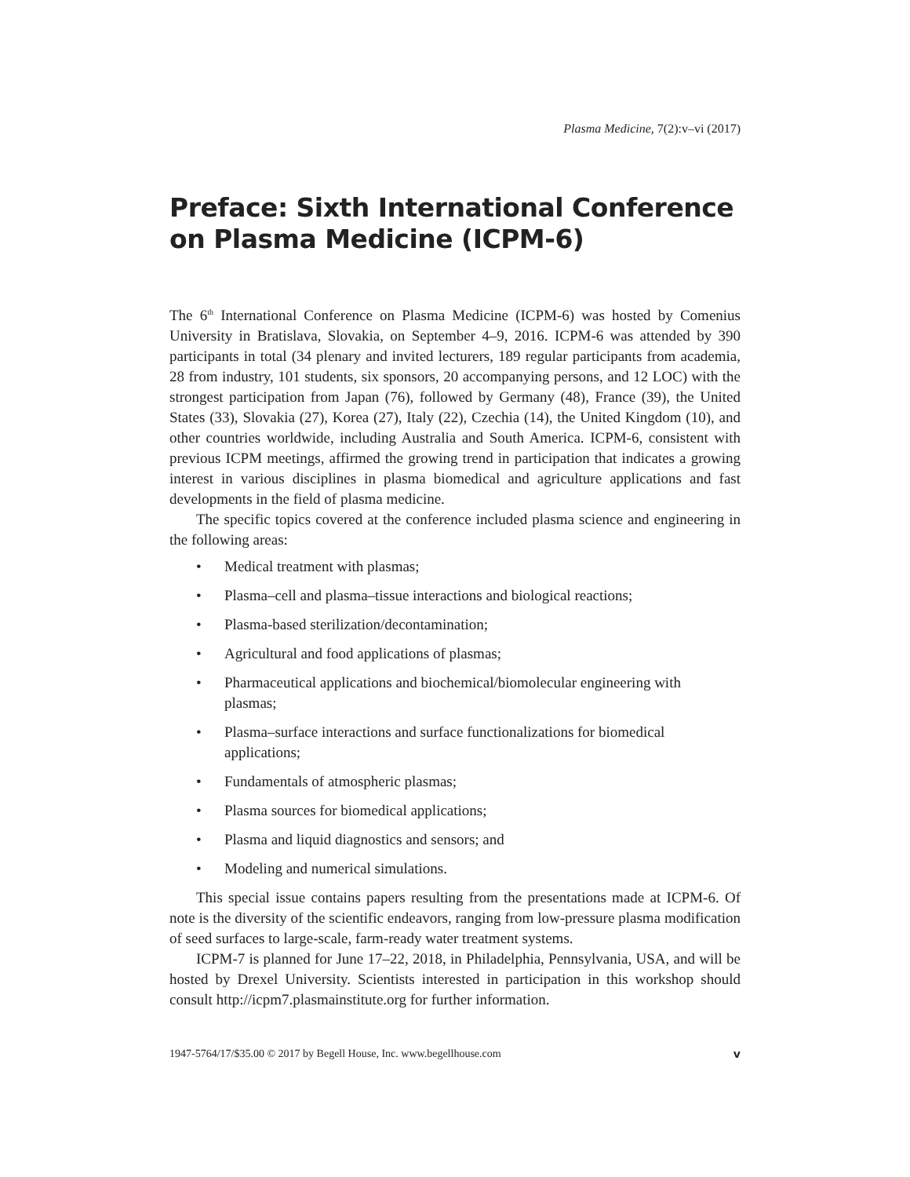Plasma Medicine, 7(2):v–vi (2017)
Preface: Sixth International Conference on Plasma Medicine (ICPM-6)
The 6<sup>th</sup> International Conference on Plasma Medicine (ICPM-6) was hosted by Comenius University in Bratislava, Slovakia, on September 4–9, 2016. ICPM-6 was attended by 390 participants in total (34 plenary and invited lecturers, 189 regular participants from academia, 28 from industry, 101 students, six sponsors, 20 accompanying persons, and 12 LOC) with the strongest participation from Japan (76), followed by Germany (48), France (39), the United States (33), Slovakia (27), Korea (27), Italy (22), Czechia (14), the United Kingdom (10), and other countries worldwide, including Australia and South America. ICPM-6, consistent with previous ICPM meetings, affirmed the growing trend in participation that indicates a growing interest in various disciplines in plasma biomedical and agriculture applications and fast developments in the field of plasma medicine.
The specific topics covered at the conference included plasma science and engineering in the following areas:
• Medical treatment with plasmas;
• Plasma–cell and plasma–tissue interactions and biological reactions;
• Plasma-based sterilization/decontamination;
• Agricultural and food applications of plasmas;
• Pharmaceutical applications and biochemical/biomolecular engineering with plasmas;
• Plasma–surface interactions and surface functionalizations for biomedical applications;
• Fundamentals of atmospheric plasmas;
• Plasma sources for biomedical applications;
• Plasma and liquid diagnostics and sensors; and
• Modeling and numerical simulations.
This special issue contains papers resulting from the presentations made at ICPM-6. Of note is the diversity of the scientific endeavors, ranging from low-pressure plasma modification of seed surfaces to large-scale, farm-ready water treatment systems.
ICPM-7 is planned for June 17–22, 2018, in Philadelphia, Pennsylvania, USA, and will be hosted by Drexel University. Scientists interested in participation in this workshop should consult http://icpm7.plasmainstitute.org for further information.
1947-5764/17/$35.00 © 2017 by Begell House, Inc. www.begellhouse.com v